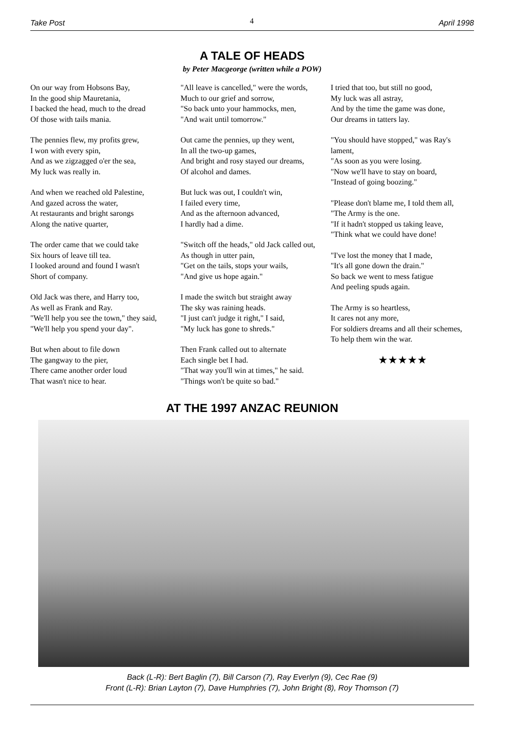Take Post 4 April 1998
A TALE OF HEADS
by Peter Macgeorge (written while a POW)
On our way from Hobsons Bay,
In the good ship Mauretania,
I backed the head, much to the dread
Of those with tails mania.
The pennies flew, my profits grew,
I won with every spin,
And as we zigzagged o'er the sea,
My luck was really in.
And when we reached old Palestine,
And gazed across the water,
At restaurants and bright sarongs
Along the native quarter,
The order came that we could take
Six hours of leave till tea.
I looked around and found I wasn't
Short of company.
Old Jack was there, and Harry too,
As well as Frank and Ray.
"We'll help you see the town," they said,
"We'll help you spend your day".
But when about to file down
The gangway to the pier,
There came another order loud
That wasn't nice to hear.
"All leave is cancelled," were the words,
Much to our grief and sorrow,
"So back unto your hammocks, men,
"And wait until tomorrow."
Out came the pennies, up they went,
In all the two-up games,
And bright and rosy stayed our dreams,
Of alcohol and dames.
But luck was out, I couldn't win,
I failed every time,
And as the afternoon advanced,
I hardly had a dime.
"Switch off the heads," old Jack called out,
As though in utter pain,
"Get on the tails, stops your wails,
"And give us hope again."
I made the switch but straight away
The sky was raining heads.
"I just can't judge it right," I said,
"My luck has gone to shreds."
Then Frank called out to alternate
Each single bet I had.
"That way you'll win at times," he said.
"Things won't be quite so bad."
I tried that too, but still no good,
My luck was all astray,
And by the time the game was done,
Our dreams in tatters lay.
"You should have stopped," was Ray's lament,
"As soon as you were losing.
"Now we'll have to stay on board,
"Instead of going boozing."
"Please don't blame me, I told them all,
"The Army is the one.
"If it hadn't stopped us taking leave,
"Think what we could have done!
"I've lost the money that I made,
"It's all gone down the drain."
So back we went to mess fatigue
And peeling spuds again.
The Army is so heartless,
It cares not any more,
For soldiers dreams and all their schemes,
To help them win the war.
★★★★★
AT THE 1997 ANZAC REUNION
Back (L-R): Bert Baglin (7), Bill Carson (7), Ray Everlyn (9), Cec Rae (9)
Front (L-R): Brian Layton (7), Dave Humphries (7), John Bright (8), Roy Thomson (7)